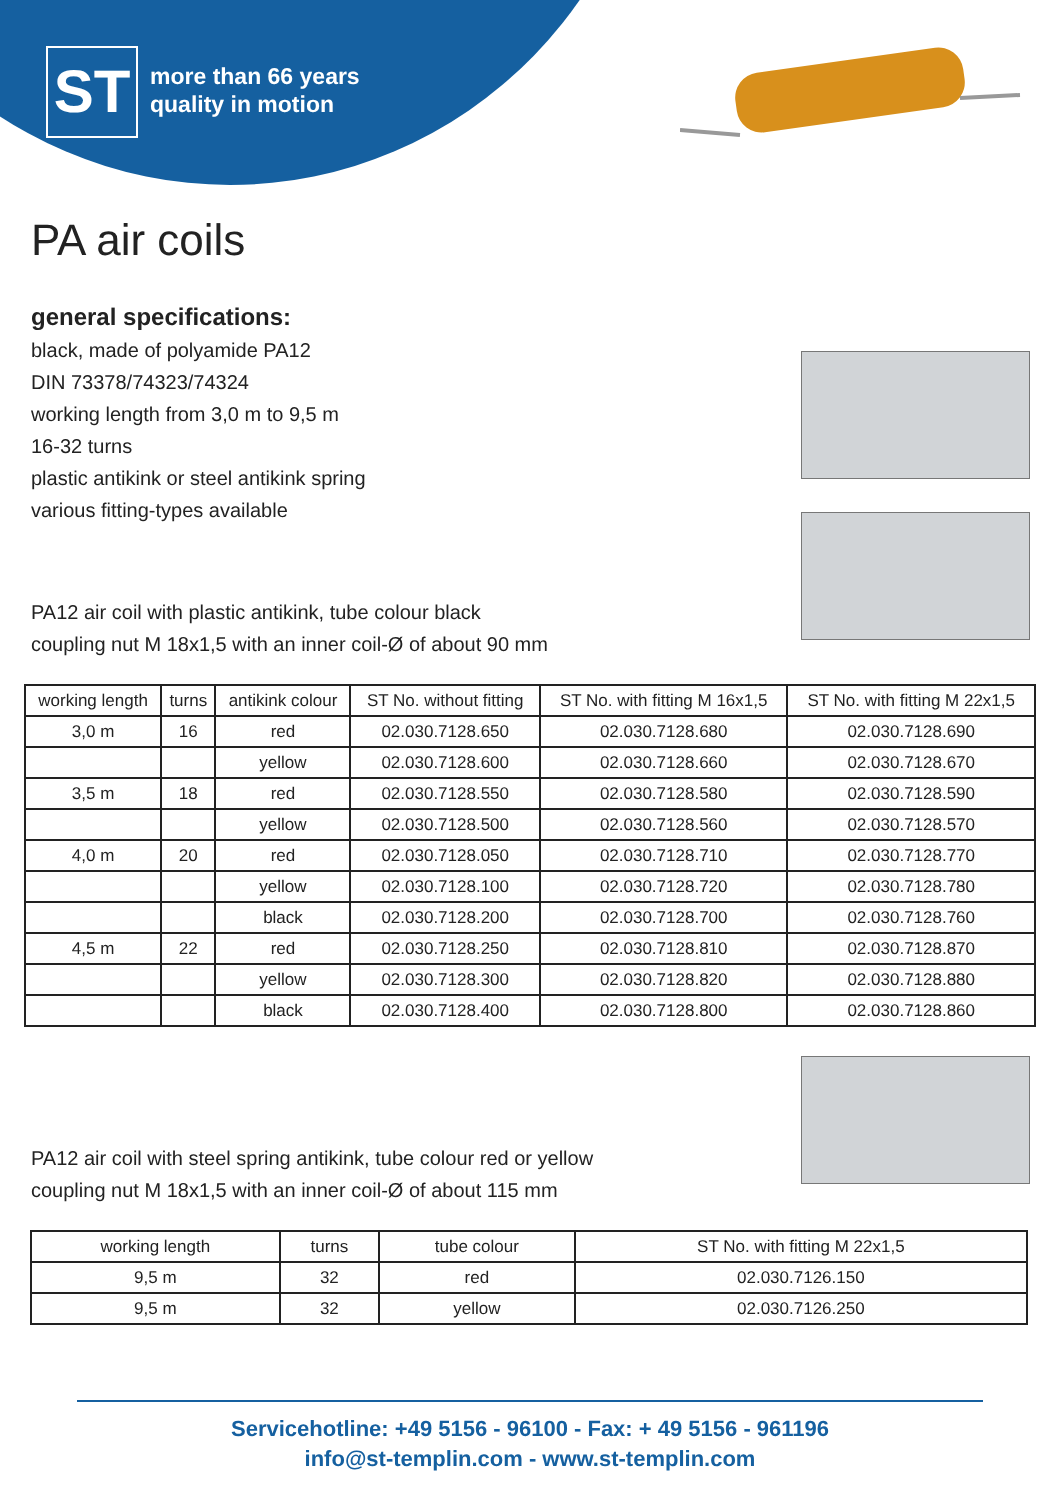ST
more than 66 years
quality in motion
PA air coils
general specifications:
black, made of polyamide PA12
DIN 73378/74323/74324
working length from 3,0 m to 9,5 m
16-32 turns
plastic antikink or steel antikink spring
various fitting-types available
PA12 air coil with plastic antikink, tube colour black
coupling nut M 18x1,5 with an inner coil-Ø of about 90 mm
| working length | turns | antikink colour | ST No. without fitting | ST No. with fitting M 16x1,5 | ST No. with fitting M 22x1,5 |
| --- | --- | --- | --- | --- | --- |
| 3,0 m | 16 | red | 02.030.7128.650 | 02.030.7128.680 | 02.030.7128.690 |
| | | yellow | 02.030.7128.600 | 02.030.7128.660 | 02.030.7128.670 |
| 3,5 m | 18 | red | 02.030.7128.550 | 02.030.7128.580 | 02.030.7128.590 |
| | | yellow | 02.030.7128.500 | 02.030.7128.560 | 02.030.7128.570 |
| 4,0 m | 20 | red | 02.030.7128.050 | 02.030.7128.710 | 02.030.7128.770 |
| | | yellow | 02.030.7128.100 | 02.030.7128.720 | 02.030.7128.780 |
| | | black | 02.030.7128.200 | 02.030.7128.700 | 02.030.7128.760 |
| 4,5 m | 22 | red | 02.030.7128.250 | 02.030.7128.810 | 02.030.7128.870 |
| | | yellow | 02.030.7128.300 | 02.030.7128.820 | 02.030.7128.880 |
| | | black | 02.030.7128.400 | 02.030.7128.800 | 02.030.7128.860 |
PA12 air coil with steel spring antikink, tube colour red or yellow
coupling nut M 18x1,5 with an inner coil-Ø of about 115 mm
| working length | turns | tube colour | ST No. with fitting M 22x1,5 |
| --- | --- | --- | --- |
| 9,5 m | 32 | red | 02.030.7126.150 |
| 9,5 m | 32 | yellow | 02.030.7126.250 |
Servicehotline: +49 5156 - 96100 - Fax: + 49 5156 - 961196
info@st-templin.com - www.st-templin.com